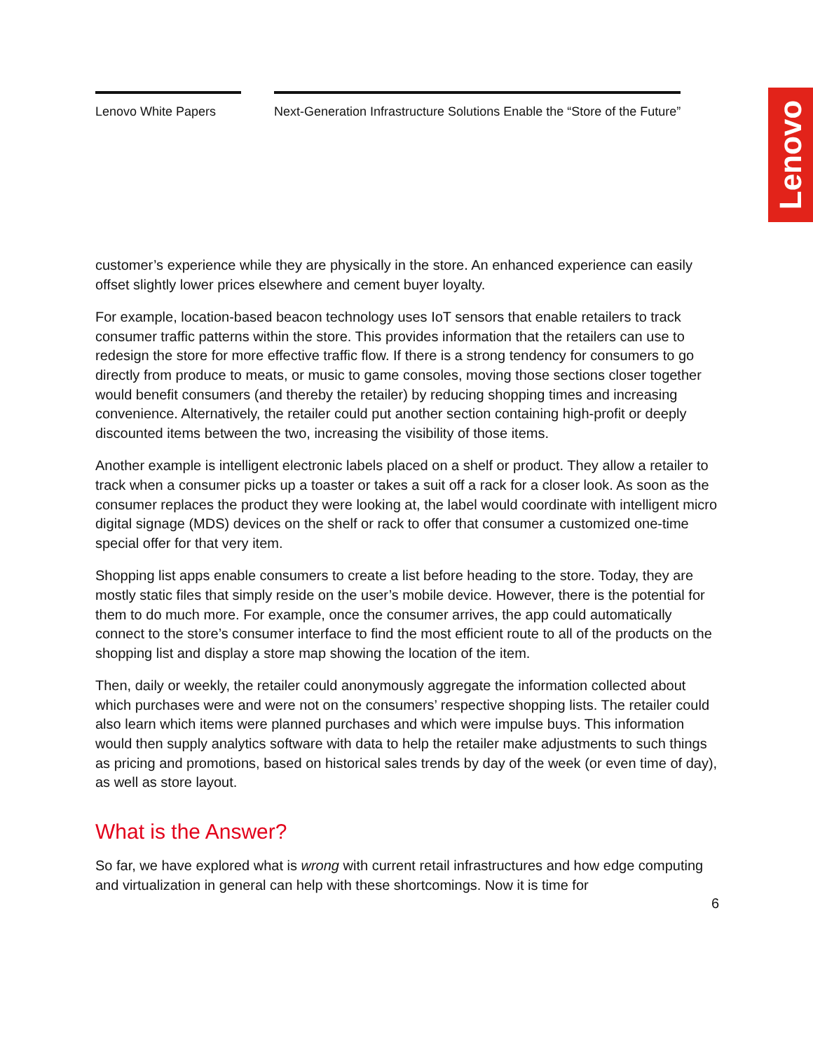Lenovo White Papers Next-Generation Infrastructure Solutions Enable the “Store of the Future”
Lenovo
customer’s experience while they are physically in the store. An enhanced experience can easily offset slightly lower prices elsewhere and cement buyer loyalty.
For example, location-based beacon technology uses IoT sensors that enable retailers to track consumer traffic patterns within the store. This provides information that the retailers can use to redesign the store for more effective traffic flow. If there is a strong tendency for consumers to go directly from produce to meats, or music to game consoles, moving those sections closer together would benefit consumers (and thereby the retailer) by reducing shopping times and increasing convenience. Alternatively, the retailer could put another section containing high-profit or deeply discounted items between the two, increasing the visibility of those items.
Another example is intelligent electronic labels placed on a shelf or product. They allow a retailer to track when a consumer picks up a toaster or takes a suit off a rack for a closer look. As soon as the consumer replaces the product they were looking at, the label would coordinate with intelligent micro digital signage (MDS) devices on the shelf or rack to offer that consumer a customized one-time special offer for that very item.
Shopping list apps enable consumers to create a list before heading to the store. Today, they are mostly static files that simply reside on the user’s mobile device. However, there is the potential for them to do much more. For example, once the consumer arrives, the app could automatically connect to the store’s consumer interface to find the most efficient route to all of the products on the shopping list and display a store map showing the location of the item.
Then, daily or weekly, the retailer could anonymously aggregate the information collected about which purchases were and were not on the consumers’ respective shopping lists. The retailer could also learn which items were planned purchases and which were impulse buys. This information would then supply analytics software with data to help the retailer make adjustments to such things as pricing and promotions, based on historical sales trends by day of the week (or even time of day), as well as store layout.
What is the Answer?
So far, we have explored what is wrong with current retail infrastructures and how edge computing and virtualization in general can help with these shortcomings. Now it is time for
6